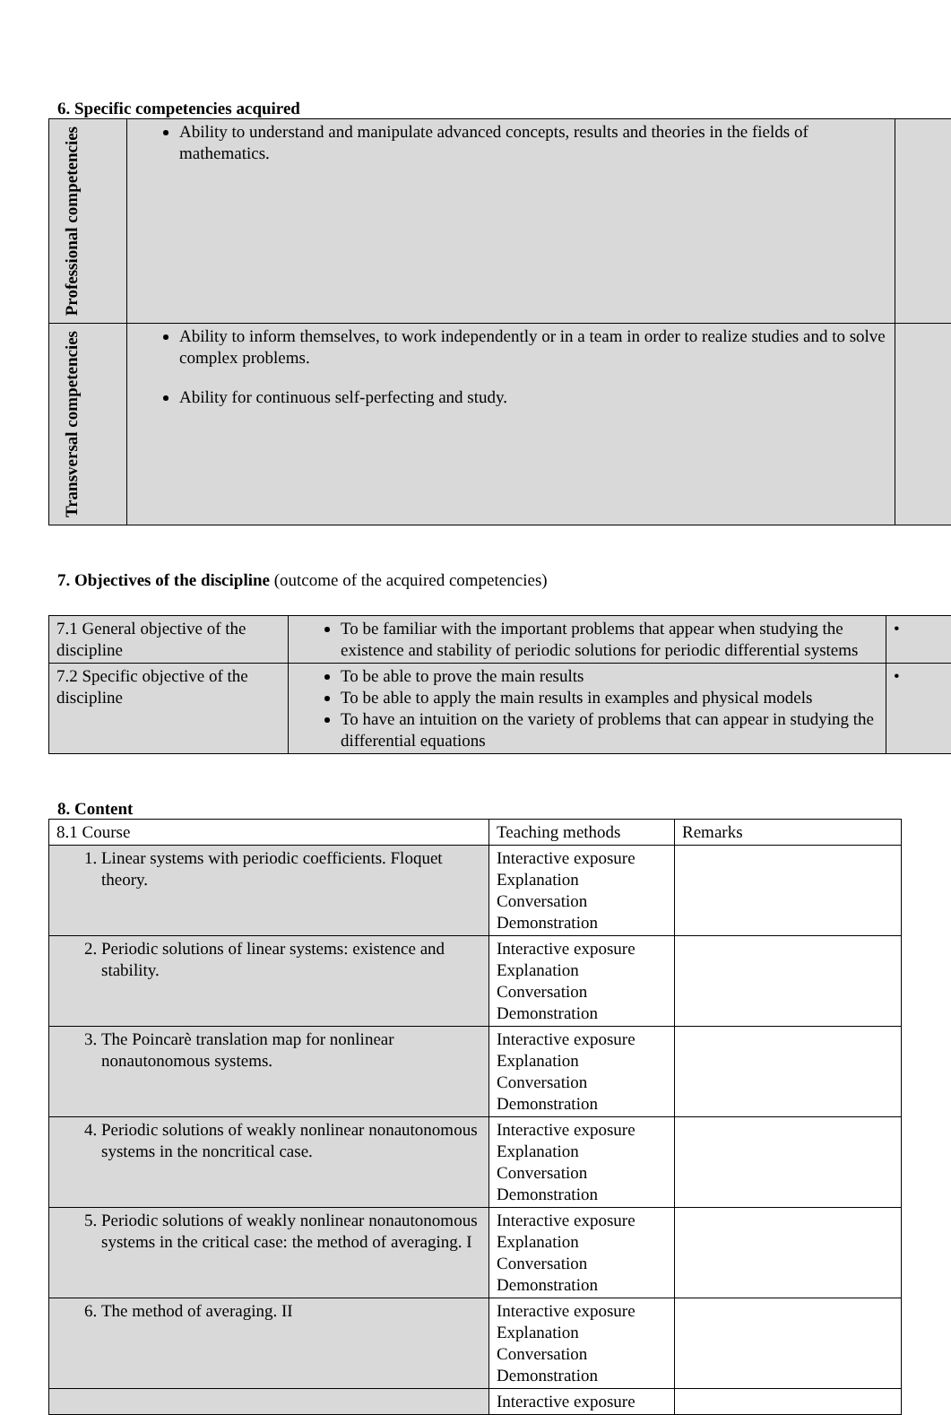6. Specific competencies acquired
| Professional competencies | Ability to understand and manipulate advanced concepts, results and theories in the fields of mathematics. | |
| Transversal competencies | Ability to inform themselves, to work independently or in a team in order to realize studies and to solve complex problems. Ability for continuous self-perfecting and study. | |
7. Objectives of the discipline (outcome of the acquired competencies)
| 7.1 General objective of the discipline | To be familiar with the important problems that appear when studying the existence and stability of periodic solutions for periodic differential systems | • |
| 7.2 Specific objective of the discipline | To be able to prove the main results To be able to apply the main results in examples and physical models To have an intuition on the variety of problems that can appear in studying the differential equations | • |
8. Content
| 8.1 Course | Teaching methods | Remarks |
| 1. Linear systems with periodic coefficients. Floquet theory. | Interactive exposure Explanation Conversation Demonstration | |
| 2. Periodic solutions of linear systems: existence and stability. | Interactive exposure Explanation Conversation Demonstration | |
| 3. The Poincarè translation map for nonlinear nonautonomous systems. | Interactive exposure Explanation Conversation Demonstration | |
| 4. Periodic solutions of weakly nonlinear nonautonomous systems in the noncritical case. | Interactive exposure Explanation Conversation Demonstration | |
| 5. Periodic solutions of weakly nonlinear nonautonomous systems in the critical case: the method of averaging. I | Interactive exposure Explanation Conversation Demonstration | |
| 6. The method of averaging. II | Interactive exposure Explanation Conversation Demonstration | |
| | Interactive exposure | |